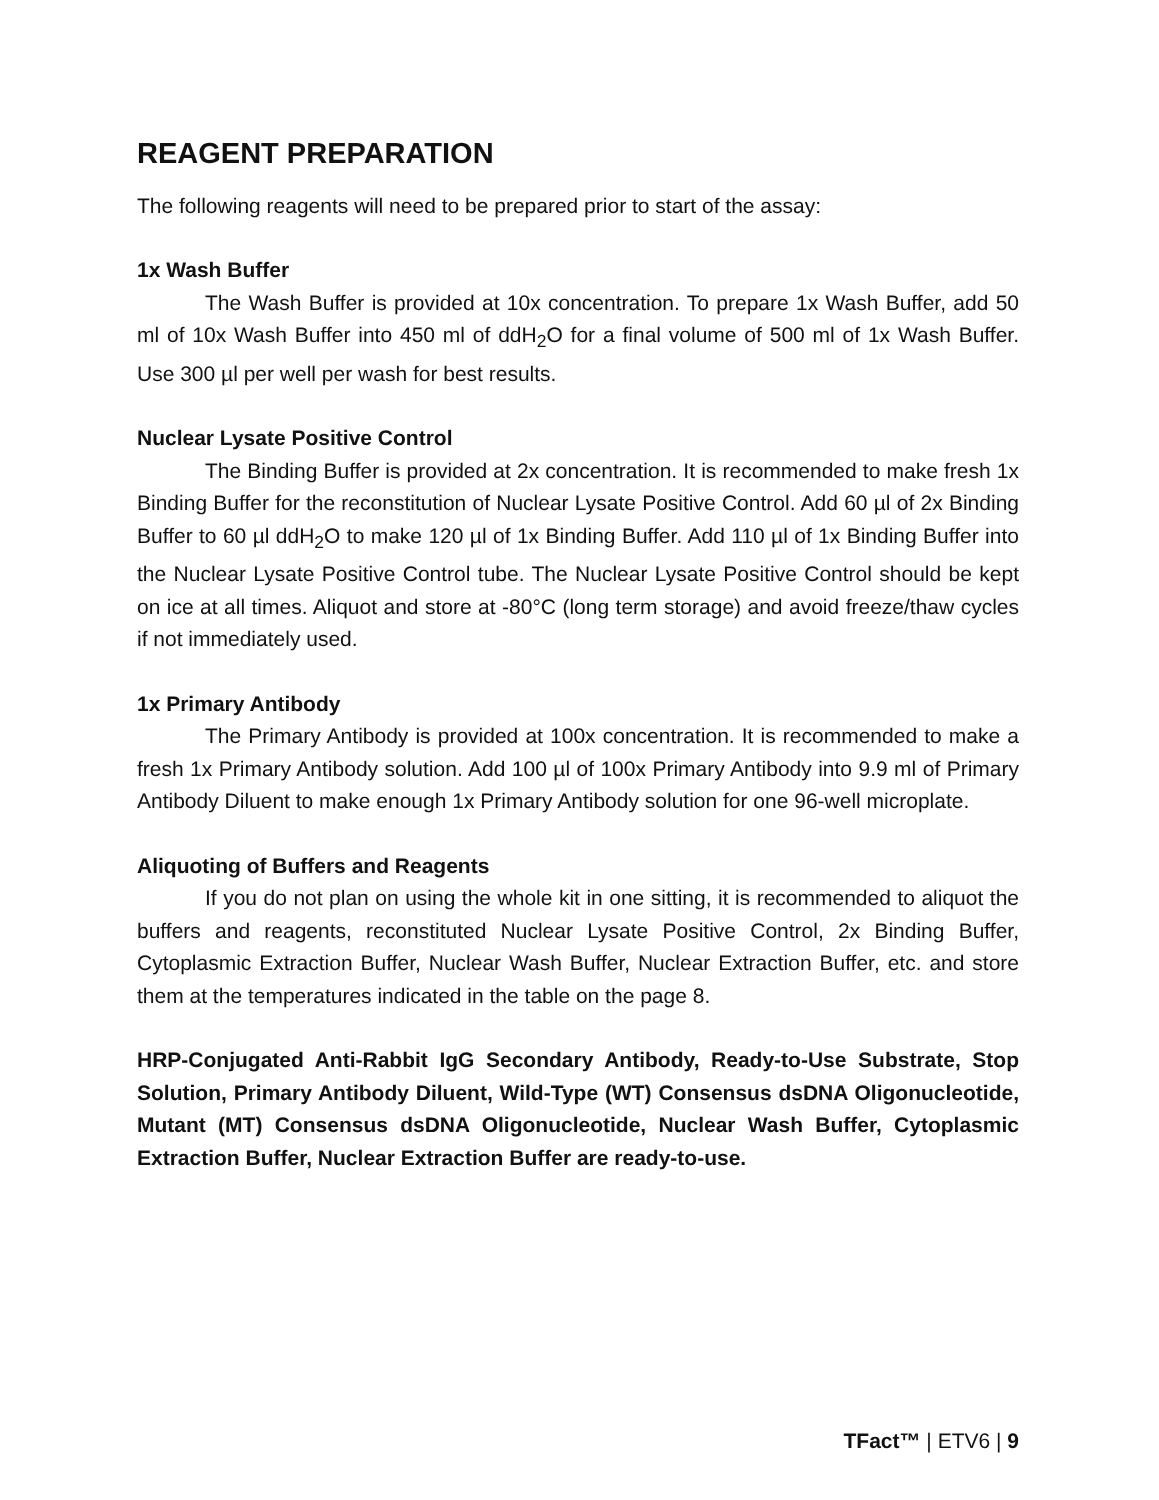REAGENT PREPARATION
The following reagents will need to be prepared prior to start of the assay:
1x Wash Buffer
The Wash Buffer is provided at 10x concentration. To prepare 1x Wash Buffer, add 50 ml of 10x Wash Buffer into 450 ml of ddH<sub>2</sub>O for a final volume of 500 ml of 1x Wash Buffer. Use 300 µl per well per wash for best results.
Nuclear Lysate Positive Control
The Binding Buffer is provided at 2x concentration. It is recommended to make fresh 1x Binding Buffer for the reconstitution of Nuclear Lysate Positive Control. Add 60 µl of 2x Binding Buffer to 60 µl ddH<sub>2</sub>O to make 120 µl of 1x Binding Buffer. Add 110 µl of 1x Binding Buffer into the Nuclear Lysate Positive Control tube. The Nuclear Lysate Positive Control should be kept on ice at all times. Aliquot and store at -80°C (long term storage) and avoid freeze/thaw cycles if not immediately used.
1x Primary Antibody
The Primary Antibody is provided at 100x concentration. It is recommended to make a fresh 1x Primary Antibody solution. Add 100 µl of 100x Primary Antibody into 9.9 ml of Primary Antibody Diluent to make enough 1x Primary Antibody solution for one 96-well microplate.
Aliquoting of Buffers and Reagents
If you do not plan on using the whole kit in one sitting, it is recommended to aliquot the buffers and reagents, reconstituted Nuclear Lysate Positive Control, 2x Binding Buffer, Cytoplasmic Extraction Buffer, Nuclear Wash Buffer, Nuclear Extraction Buffer, etc. and store them at the temperatures indicated in the table on the page 8.
HRP-Conjugated Anti-Rabbit IgG Secondary Antibody, Ready-to-Use Substrate, Stop Solution, Primary Antibody Diluent, Wild-Type (WT) Consensus dsDNA Oligonucleotide, Mutant (MT) Consensus dsDNA Oligonucleotide, Nuclear Wash Buffer, Cytoplasmic Extraction Buffer, Nuclear Extraction Buffer are ready-to-use.
TFact™ | ETV6 | 9